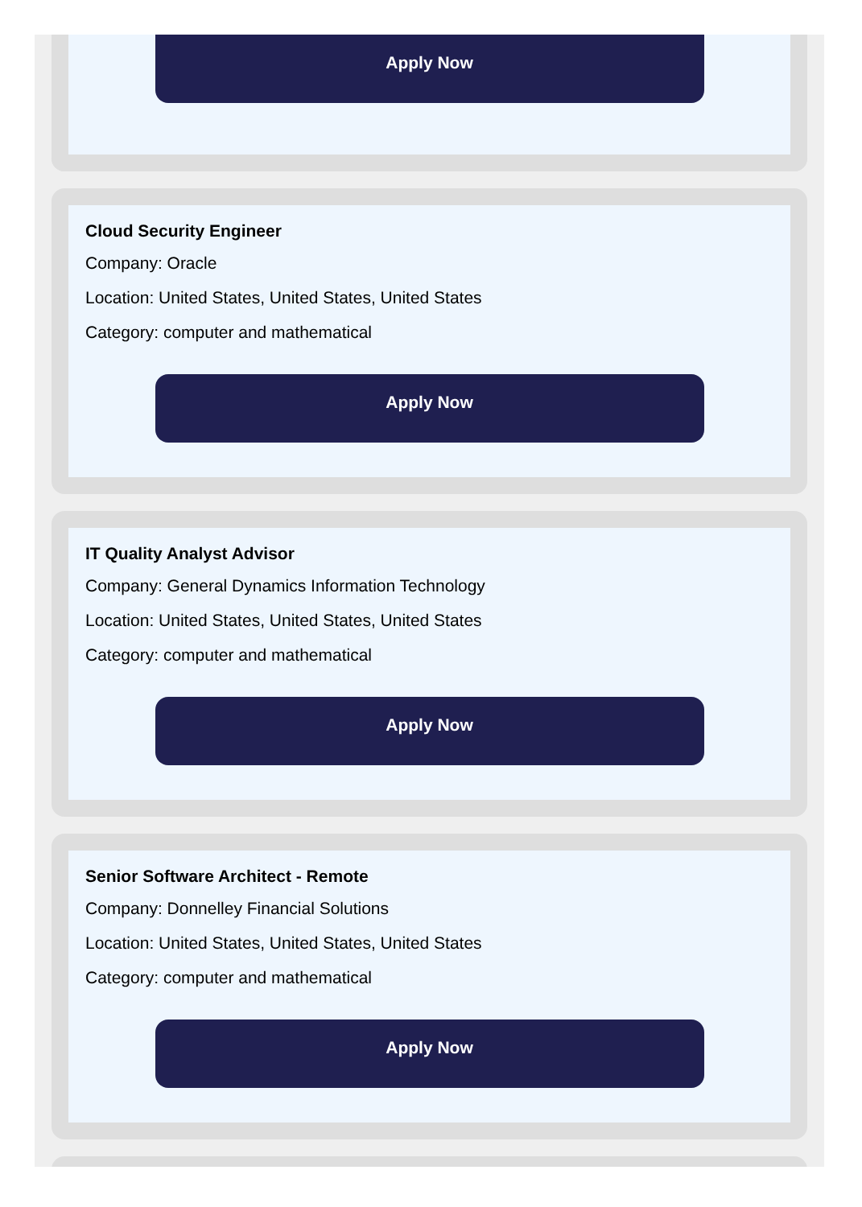Apply Now
Cloud Security Engineer
Company: Oracle
Location: United States, United States, United States
Category: computer and mathematical
Apply Now
IT Quality Analyst Advisor
Company: General Dynamics Information Technology
Location: United States, United States, United States
Category: computer and mathematical
Apply Now
Senior Software Architect - Remote
Company: Donnelley Financial Solutions
Location: United States, United States, United States
Category: computer and mathematical
Apply Now